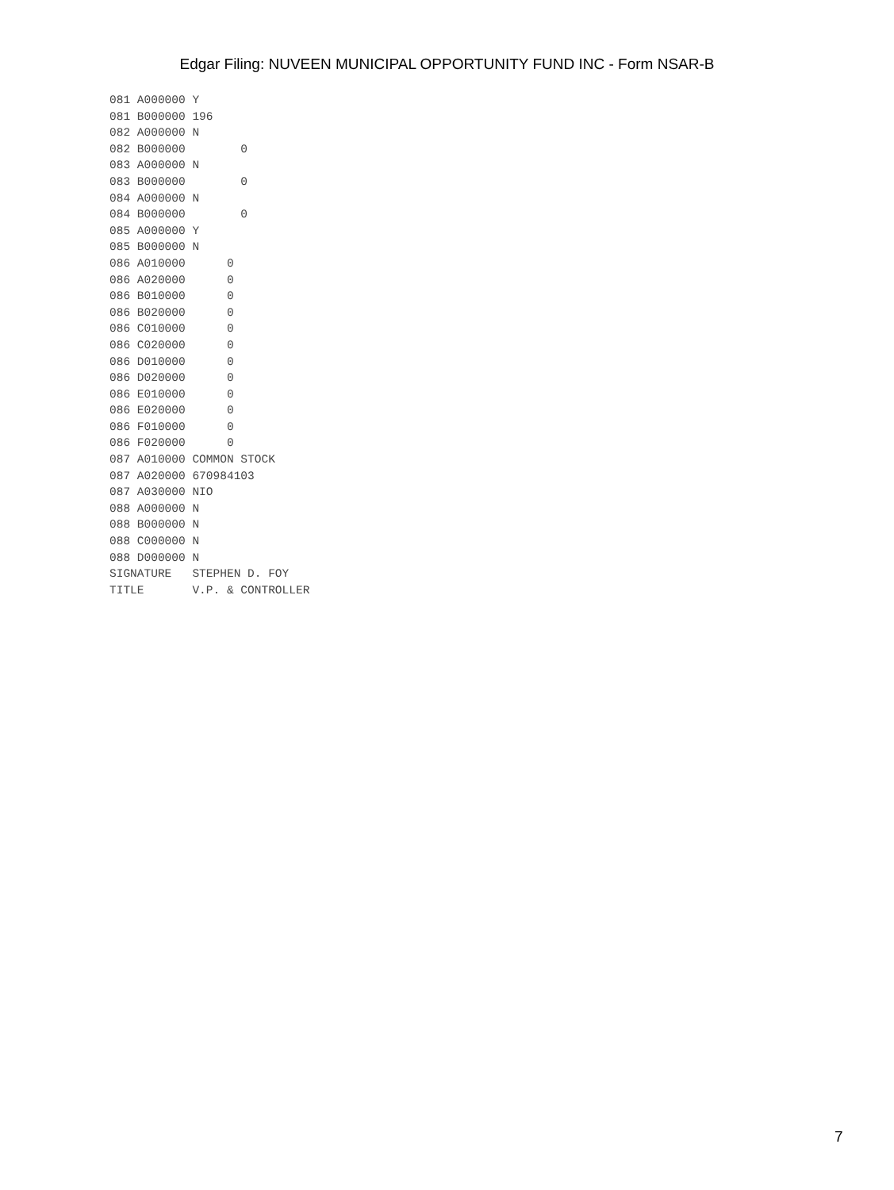Edgar Filing: NUVEEN MUNICIPAL OPPORTUNITY FUND INC - Form NSAR-B
081 A000000 Y
081 B000000 196
082 A000000 N
082 B000000        0
083 A000000 N
083 B000000        0
084 A000000 N
084 B000000        0
085 A000000 Y
085 B000000 N
086 A010000      0
086 A020000      0
086 B010000      0
086 B020000      0
086 C010000      0
086 C020000      0
086 D010000      0
086 D020000      0
086 E010000      0
086 E020000      0
086 F010000      0
086 F020000      0
087 A010000 COMMON STOCK
087 A020000 670984103
087 A030000 NIO
088 A000000 N
088 B000000 N
088 C000000 N
088 D000000 N
SIGNATURE   STEPHEN D. FOY
TITLE       V.P. & CONTROLLER
7